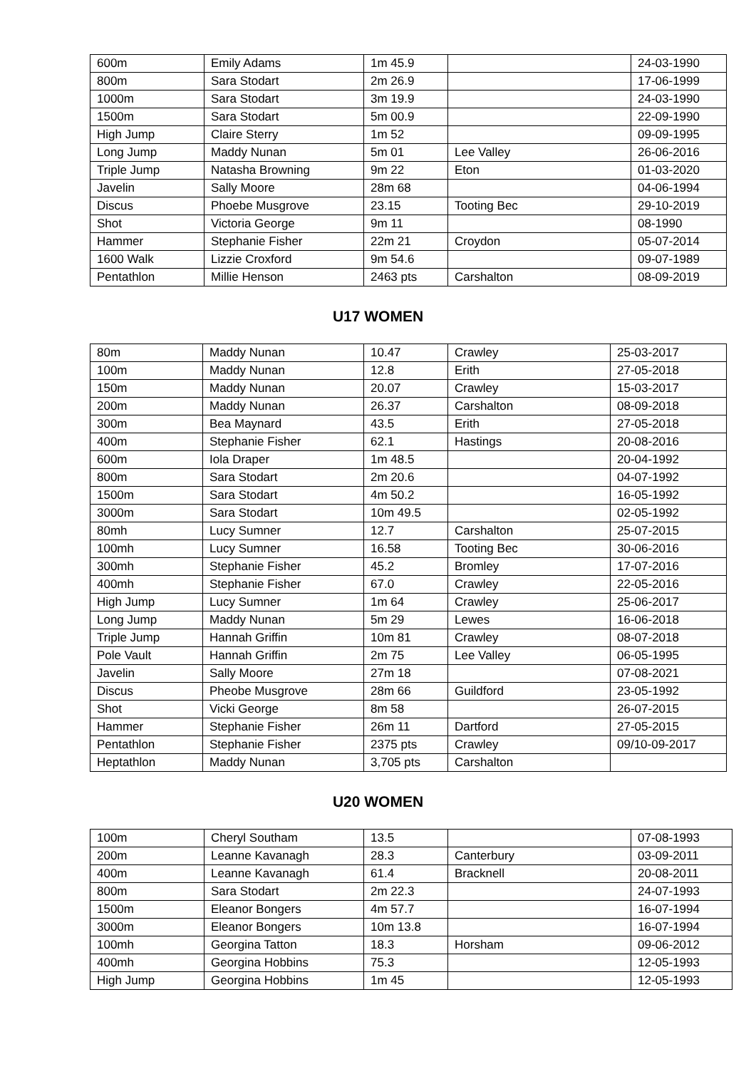| 600m | Emily Adams | 1m 45.9 | | 24-03-1990 |
| 800m | Sara Stodart | 2m 26.9 | | 17-06-1999 |
| 1000m | Sara Stodart | 3m 19.9 | | 24-03-1990 |
| 1500m | Sara Stodart | 5m 00.9 | | 22-09-1990 |
| High Jump | Claire Sterry | 1m 52 | | 09-09-1995 |
| Long Jump | Maddy Nunan | 5m 01 | Lee Valley | 26-06-2016 |
| Triple Jump | Natasha Browning | 9m 22 | Eton | 01-03-2020 |
| Javelin | Sally Moore | 28m 68 | | 04-06-1994 |
| Discus | Phoebe Musgrove | 23.15 | Tooting Bec | 29-10-2019 |
| Shot | Victoria George | 9m 11 | | 08-1990 |
| Hammer | Stephanie Fisher | 22m 21 | Croydon | 05-07-2014 |
| 1600 Walk | Lizzie Croxford | 9m 54.6 | | 09-07-1989 |
| Pentathlon | Millie Henson | 2463 pts | Carshalton | 08-09-2019 |
U17 WOMEN
| 80m | Maddy Nunan | 10.47 | Crawley | 25-03-2017 |
| 100m | Maddy Nunan | 12.8 | Erith | 27-05-2018 |
| 150m | Maddy Nunan | 20.07 | Crawley | 15-03-2017 |
| 200m | Maddy Nunan | 26.37 | Carshalton | 08-09-2018 |
| 300m | Bea Maynard | 43.5 | Erith | 27-05-2018 |
| 400m | Stephanie Fisher | 62.1 | Hastings | 20-08-2016 |
| 600m | Iola Draper | 1m 48.5 | | 20-04-1992 |
| 800m | Sara Stodart | 2m 20.6 | | 04-07-1992 |
| 1500m | Sara Stodart | 4m 50.2 | | 16-05-1992 |
| 3000m | Sara Stodart | 10m 49.5 | | 02-05-1992 |
| 80mh | Lucy Sumner | 12.7 | Carshalton | 25-07-2015 |
| 100mh | Lucy Sumner | 16.58 | Tooting Bec | 30-06-2016 |
| 300mh | Stephanie Fisher | 45.2 | Bromley | 17-07-2016 |
| 400mh | Stephanie Fisher | 67.0 | Crawley | 22-05-2016 |
| High Jump | Lucy Sumner | 1m 64 | Crawley | 25-06-2017 |
| Long Jump | Maddy Nunan | 5m 29 | Lewes | 16-06-2018 |
| Triple Jump | Hannah Griffin | 10m 81 | Crawley | 08-07-2018 |
| Pole Vault | Hannah Griffin | 2m 75 | Lee Valley | 06-05-1995 |
| Javelin | Sally Moore | 27m 18 | | 07-08-2021 |
| Discus | Pheobe Musgrove | 28m 66 | Guildford | 23-05-1992 |
| Shot | Vicki George | 8m 58 | | 26-07-2015 |
| Hammer | Stephanie Fisher | 26m 11 | Dartford | 27-05-2015 |
| Pentathlon | Stephanie Fisher | 2375 pts | Crawley | 09/10-09-2017 |
| Heptathlon | Maddy Nunan | 3,705 pts | Carshalton | |
U20 WOMEN
| 100m | Cheryl Southam | 13.5 | | 07-08-1993 |
| 200m | Leanne Kavanagh | 28.3 | Canterbury | 03-09-2011 |
| 400m | Leanne Kavanagh | 61.4 | Bracknell | 20-08-2011 |
| 800m | Sara Stodart | 2m 22.3 | | 24-07-1993 |
| 1500m | Eleanor Bongers | 4m 57.7 | | 16-07-1994 |
| 3000m | Eleanor Bongers | 10m 13.8 | | 16-07-1994 |
| 100mh | Georgina Tatton | 18.3 | Horsham | 09-06-2012 |
| 400mh | Georgina Hobbins | 75.3 | | 12-05-1993 |
| High Jump | Georgina Hobbins | 1m 45 | | 12-05-1993 |